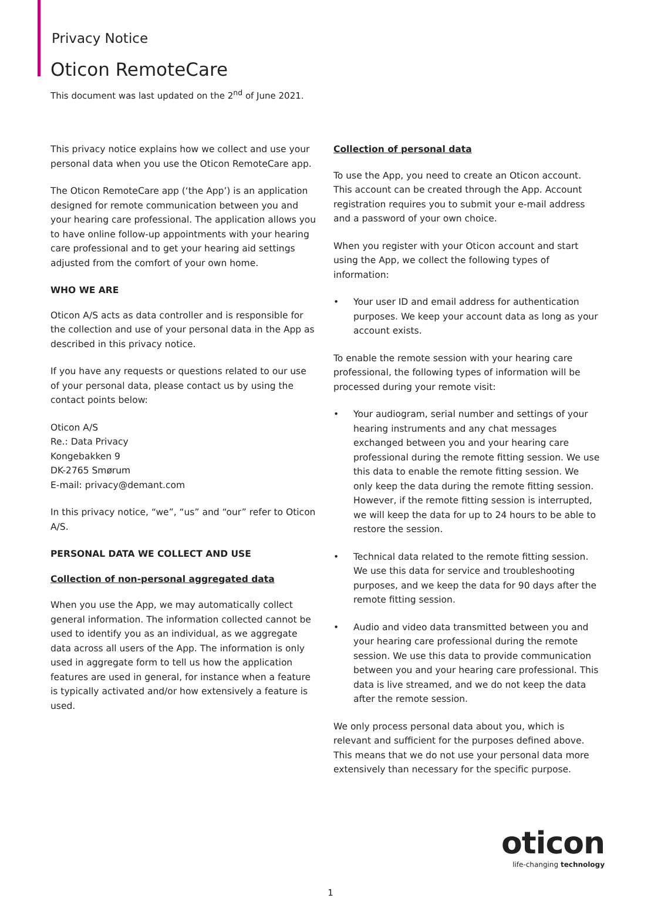Privacy Notice
Oticon RemoteCare
This document was last updated on the 2<sup>nd</sup> of June 2021.
This privacy notice explains how we collect and use your personal data when you use the Oticon RemoteCare app.
The Oticon RemoteCare app (‘the App’) is an application designed for remote communication between you and your hearing care professional. The application allows you to have online follow-up appointments with your hearing care professional and to get your hearing aid settings adjusted from the comfort of your own home.
WHO WE ARE
Oticon A/S acts as data controller and is responsible for the collection and use of your personal data in the App as described in this privacy notice.
If you have any requests or questions related to our use of your personal data, please contact us by using the contact points below:
Oticon A/S
Re.: Data Privacy
Kongebakken 9
DK-2765 Smørum
E-mail: privacy@demant.com
In this privacy notice, “we”, “us” and “our” refer to Oticon A/S.
PERSONAL DATA WE COLLECT AND USE
Collection of non-personal aggregated data
When you use the App, we may automatically collect general information. The information collected cannot be used to identify you as an individual, as we aggregate data across all users of the App. The information is only used in aggregate form to tell us how the application features are used in general, for instance when a feature is typically activated and/or how extensively a feature is used.
Collection of personal data
To use the App, you need to create an Oticon account. This account can be created through the App. Account registration requires you to submit your e-mail address and a password of your own choice.
When you register with your Oticon account and start using the App, we collect the following types of information:
• Your user ID and email address for authentication purposes. We keep your account data as long as your account exists.
To enable the remote session with your hearing care professional, the following types of information will be processed during your remote visit:
• Your audiogram, serial number and settings of your hearing instruments and any chat messages exchanged between you and your hearing care professional during the remote fitting session. We use this data to enable the remote fitting session. We only keep the data during the remote fitting session. However, if the remote fitting session is interrupted, we will keep the data for up to 24 hours to be able to restore the session.
• Technical data related to the remote fitting session. We use this data for service and troubleshooting purposes, and we keep the data for 90 days after the remote fitting session.
• Audio and video data transmitted between you and your hearing care professional during the remote session. We use this data to provide communication between you and your hearing care professional. This data is live streamed, and we do not keep the data after the remote session.
We only process personal data about you, which is relevant and sufficient for the purposes defined above. This means that we do not use your personal data more extensively than necessary for the specific purpose.
oticon
life-changing technology
1